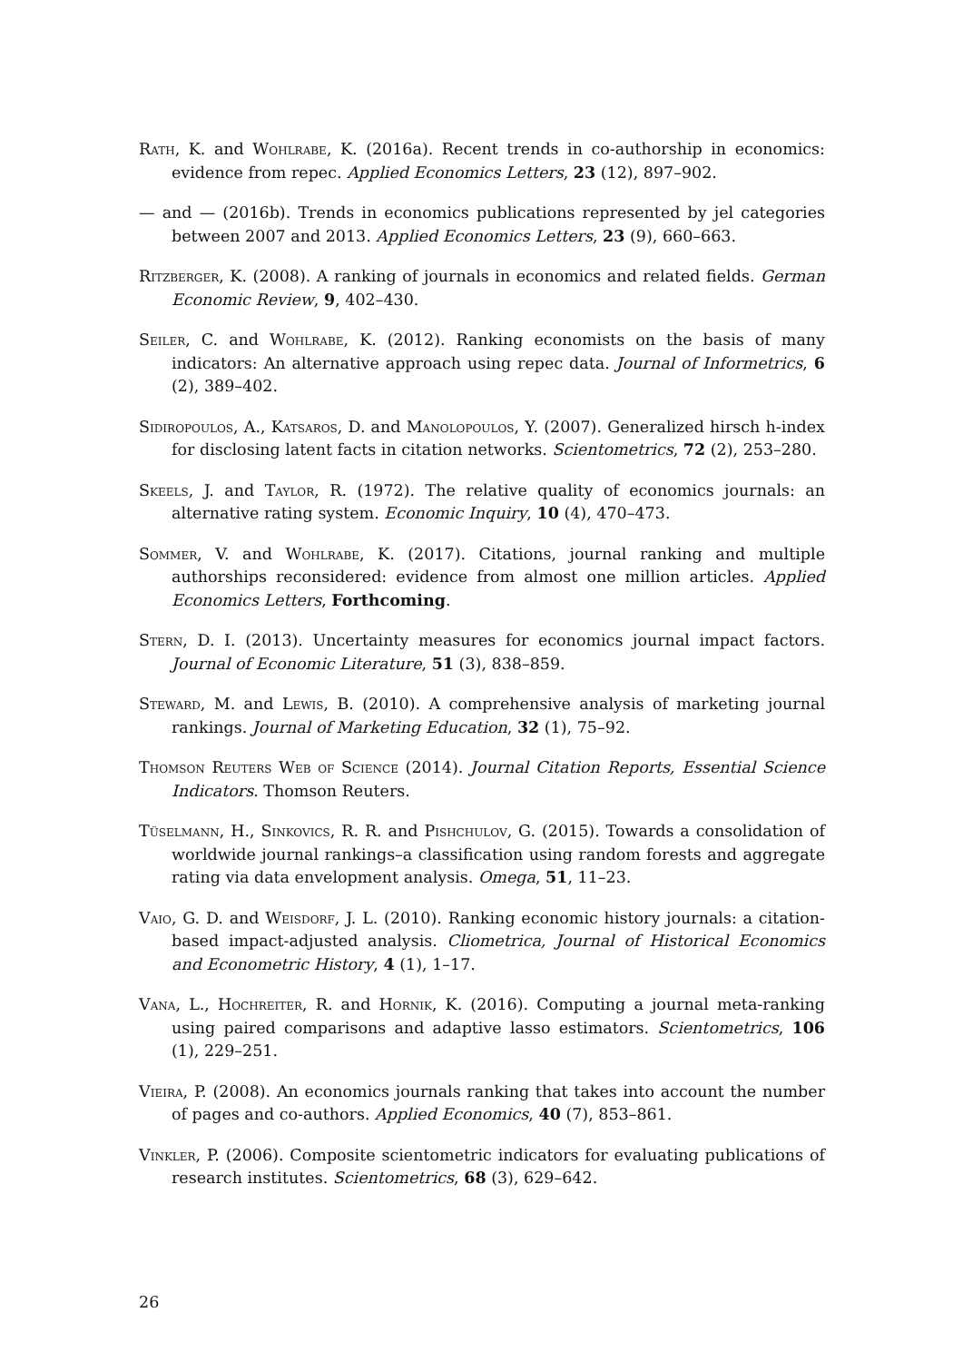Rath, K. and Wohlrabe, K. (2016a). Recent trends in co-authorship in economics: evidence from repec. Applied Economics Letters, 23 (12), 897–902.
— and — (2016b). Trends in economics publications represented by jel categories between 2007 and 2013. Applied Economics Letters, 23 (9), 660–663.
Ritzberger, K. (2008). A ranking of journals in economics and related fields. German Economic Review, 9, 402–430.
Seiler, C. and Wohlrabe, K. (2012). Ranking economists on the basis of many indicators: An alternative approach using repec data. Journal of Informetrics, 6 (2), 389–402.
Sidiropoulos, A., Katsaros, D. and Manolopoulos, Y. (2007). Generalized hirsch h-index for disclosing latent facts in citation networks. Scientometrics, 72 (2), 253–280.
Skeels, J. and Taylor, R. (1972). The relative quality of economics journals: an alternative rating system. Economic Inquiry, 10 (4), 470–473.
Sommer, V. and Wohlrabe, K. (2017). Citations, journal ranking and multiple authorships reconsidered: evidence from almost one million articles. Applied Economics Letters, Forthcoming.
Stern, D. I. (2013). Uncertainty measures for economics journal impact factors. Journal of Economic Literature, 51 (3), 838–859.
Steward, M. and Lewis, B. (2010). A comprehensive analysis of marketing journal rankings. Journal of Marketing Education, 32 (1), 75–92.
Thomson Reuters Web of Science (2014). Journal Citation Reports, Essential Science Indicators. Thomson Reuters.
Tüselmann, H., Sinkovics, R. R. and Pishchulov, G. (2015). Towards a consolidation of worldwide journal rankings–a classification using random forests and aggregate rating via data envelopment analysis. Omega, 51, 11–23.
Vaio, G. D. and Weisdorf, J. L. (2010). Ranking economic history journals: a citation-based impact-adjusted analysis. Cliometrica, Journal of Historical Economics and Econometric History, 4 (1), 1–17.
Vana, L., Hochreiter, R. and Hornik, K. (2016). Computing a journal meta-ranking using paired comparisons and adaptive lasso estimators. Scientometrics, 106 (1), 229–251.
Vieira, P. (2008). An economics journals ranking that takes into account the number of pages and co-authors. Applied Economics, 40 (7), 853–861.
Vinkler, P. (2006). Composite scientometric indicators for evaluating publications of research institutes. Scientometrics, 68 (3), 629–642.
26